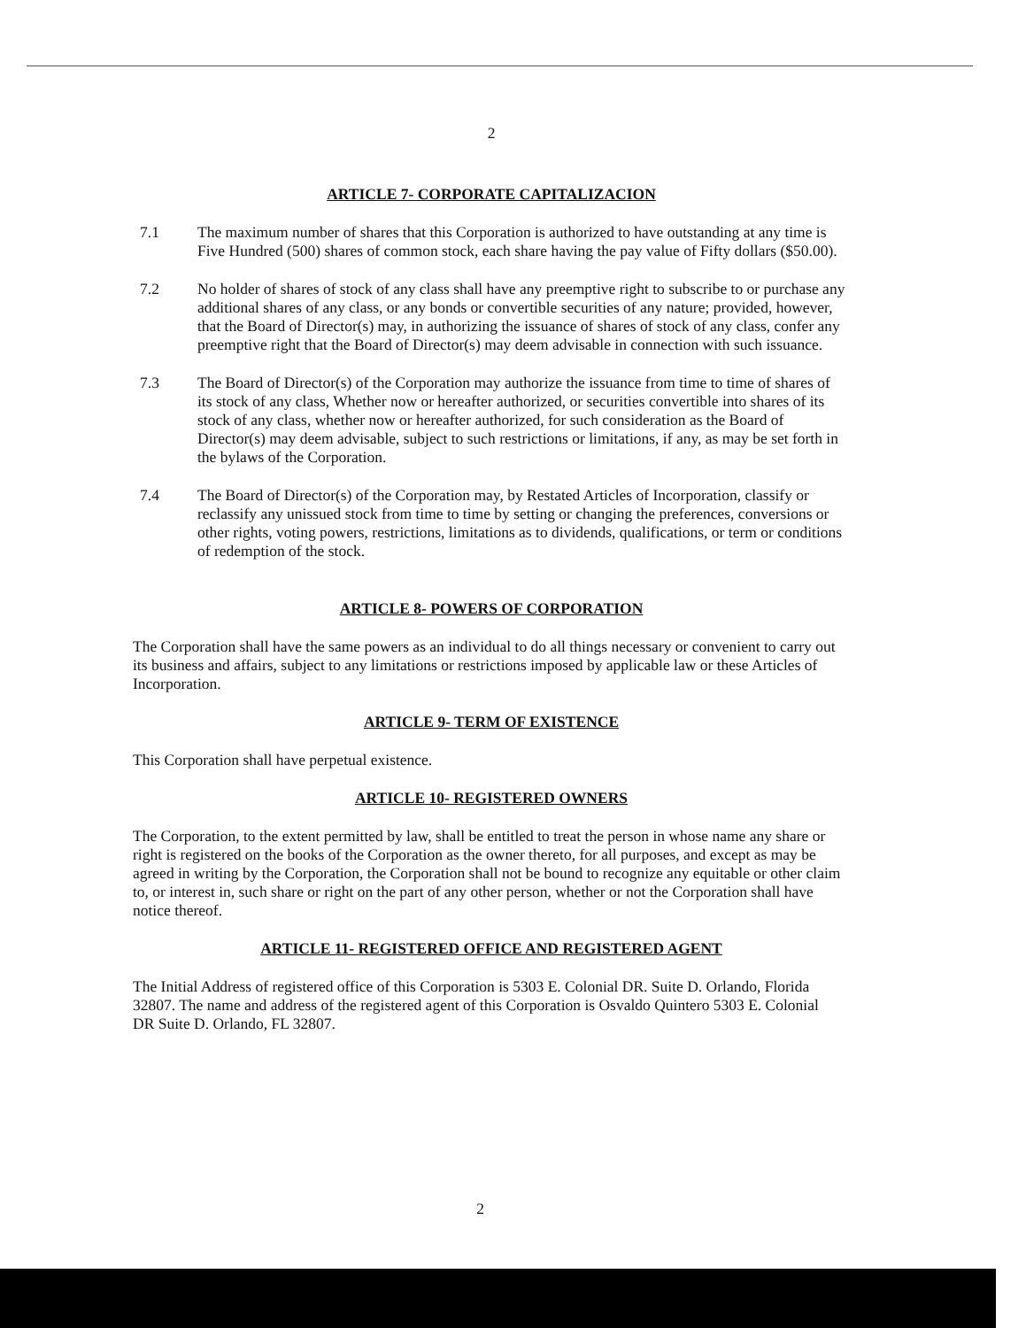2
ARTICLE 7- CORPORATE CAPITALIZACION
7.1 The maximum number of shares that this Corporation is authorized to have outstanding at any time is Five Hundred (500) shares of common stock, each share having the pay value of Fifty dollars ($50.00).
7.2 No holder of shares of stock of any class shall have any preemptive right to subscribe to or purchase any additional shares of any class, or any bonds or convertible securities of any nature; provided, however, that the Board of Director(s) may, in authorizing the issuance of shares of stock of any class, confer any preemptive right that the Board of Director(s) may deem advisable in connection with such issuance.
7.3 The Board of Director(s) of the Corporation may authorize the issuance from time to time of shares of its stock of any class, Whether now or hereafter authorized, or securities convertible into shares of its stock of any class, whether now or hereafter authorized, for such consideration as the Board of Director(s) may deem advisable, subject to such restrictions or limitations, if any, as may be set forth in the bylaws of the Corporation.
7.4 The Board of Director(s) of the Corporation may, by Restated Articles of Incorporation, classify or reclassify any unissued stock from time to time by setting or changing the preferences, conversions or other rights, voting powers, restrictions, limitations as to dividends, qualifications, or term or conditions of redemption of the stock.
ARTICLE 8- POWERS OF CORPORATION
The Corporation shall have the same powers as an individual to do all things necessary or convenient to carry out its business and affairs, subject to any limitations or restrictions imposed by applicable law or these Articles of Incorporation.
ARTICLE 9- TERM OF EXISTENCE
This Corporation shall have perpetual existence.
ARTICLE 10- REGISTERED OWNERS
The Corporation, to the extent permitted by law, shall be entitled to treat the person in whose name any share or right is registered on the books of the Corporation as the owner thereto, for all purposes, and except as may be agreed in writing by the Corporation, the Corporation shall not be bound to recognize any equitable or other claim to, or interest in, such share or right on the part of any other person, whether or not the Corporation shall have notice thereof.
ARTICLE 11- REGISTERED OFFICE AND REGISTERED AGENT
The Initial Address of registered office of this Corporation is 5303 E. Colonial DR. Suite D. Orlando, Florida 32807. The name and address of the registered agent of this Corporation is Osvaldo Quintero 5303 E. Colonial DR Suite D. Orlando, FL 32807.
2